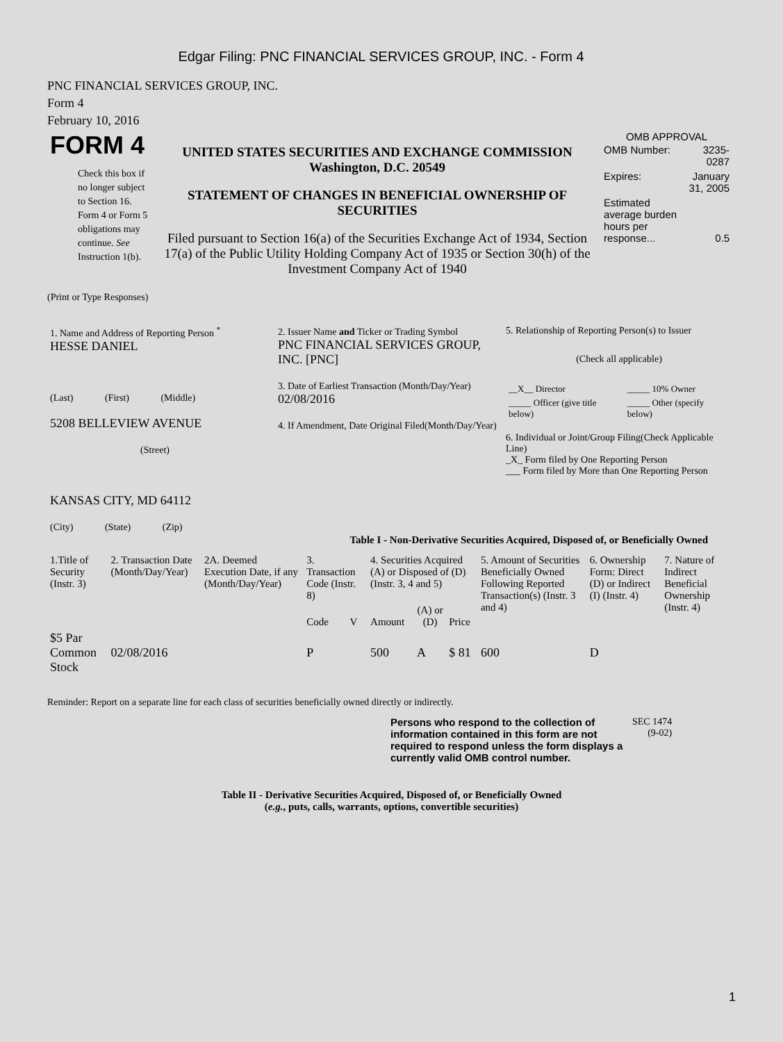Edgar Filing: PNC FINANCIAL SERVICES GROUP, INC. - Form 4
PNC FINANCIAL SERVICES GROUP, INC.
Form 4
February 10, 2016
| FORM 4 Check this box if no longer subject to Section 16. Form 4 or Form 5 obligations may continue. See Instruction 1(b). | UNITED STATES SECURITIES AND EXCHANGE COMMISSION Washington, D.C. 20549 STATEMENT OF CHANGES IN BENEFICIAL OWNERSHIP OF SECURITIES Filed pursuant to Section 16(a) of the Securities Exchange Act of 1934, Section 17(a) of the Public Utility Holding Company Act of 1935 or Section 30(h) of the Investment Company Act of 1940 | OMB APPROVAL / OMB Number: / 3235-0287 / / Expires: / January 31, 2005 / / Estimated average burden hours per response... / 0.5 / |
(Print or Type Responses)
| 1. Name and Address of Reporting Person <sup>*</sup> HESSE DANIEL (Last) (First) (Middle) 5208 BELLEVIEW AVENUE (Street) KANSAS CITY, MD 64112 (City) (State) (Zip) | 2. Issuer Name and Ticker or Trading Symbol PNC FINANCIAL SERVICES GROUP, INC. [PNC] 3. Date of Earliest Transaction (Month/Day/Year) 02/08/2016 4. If Amendment, Date Original Filed(Month/Day/Year) | 5. Relationship of Reporting Person(s) to Issuer (Check all applicable) / __X__ Director / _____ 10% Owner / / _____ Officer (give title below) / _____ Other (specify below) / 6. Individual or Joint/Group Filing(Check Applicable Line) _X_ Form filed by One Reporting Person ___ Form filed by More than One Reporting Person |
Table I - Non-Derivative Securities Acquired, Disposed of, or Beneficially Owned
| 1.Title of Security (Instr. 3) | 2. Transaction Date (Month/Day/Year) | 2A. Deemed Execution Date, if any (Month/Day/Year) | 3. Transaction Code (Instr. 8) | | 4. Securities Acquired (A) or Disposed of (D) (Instr. 3, 4 and 5) | | | 5. Amount of Securities Beneficially Owned Following Reported Transaction(s) (Instr. 3 and 4) | 6. Ownership Form: Direct (D) or Indirect (I) (Instr. 4) | 7. Nature of Indirect Beneficial Ownership (Instr. 4) |
| | | | Code | V | Amount | (A) or (D) | Price | | | |
| $5 Par Common Stock | 02/08/2016 | | P | | 500 | A | $ 81 | 600 | D | |
Reminder: Report on a separate line for each class of securities beneficially owned directly or indirectly.
| Persons who respond to the collection of information contained in this form are not required to respond unless the form displays a currently valid OMB control number. | SEC 1474 (9-02) |
Table II - Derivative Securities Acquired, Disposed of, or Beneficially Owned
(e.g., puts, calls, warrants, options, convertible securities)
1